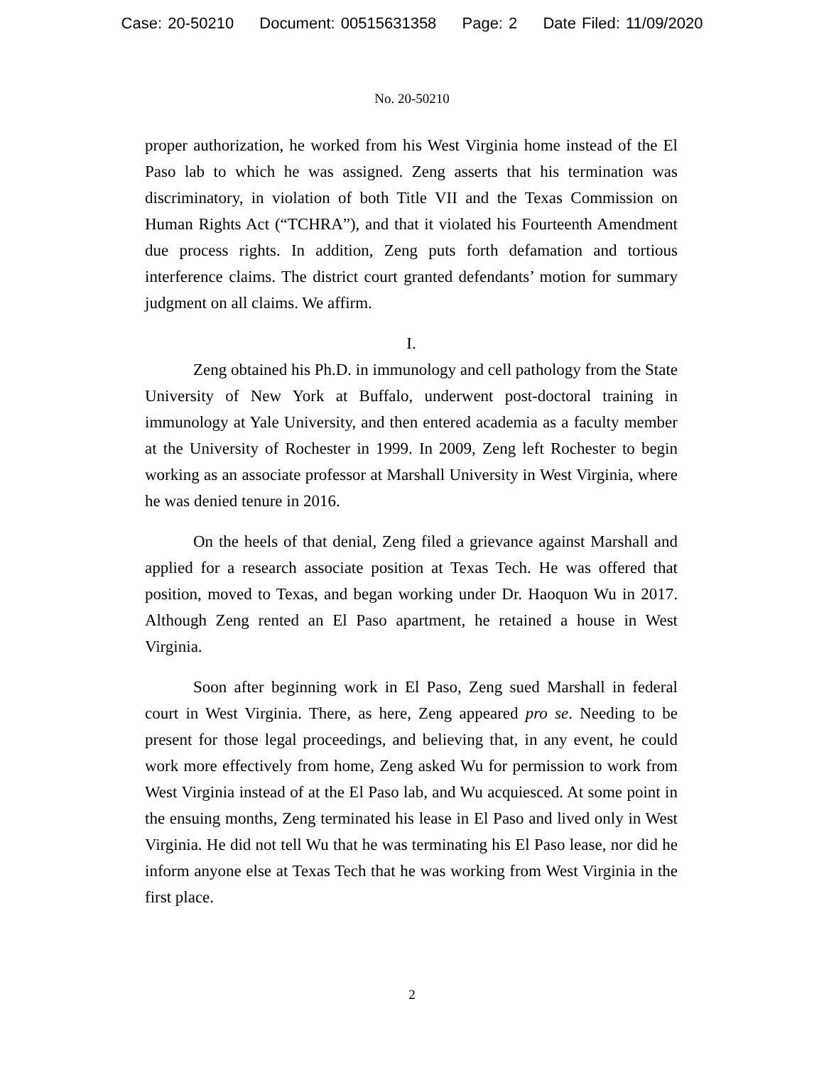Case: 20-50210 Document: 00515631358 Page: 2 Date Filed: 11/09/2020
No. 20-50210
proper authorization, he worked from his West Virginia home instead of the El Paso lab to which he was assigned. Zeng asserts that his termination was discriminatory, in violation of both Title VII and the Texas Commission on Human Rights Act (“TCHRA”), and that it violated his Fourteenth Amendment due process rights. In addition, Zeng puts forth defamation and tortious interference claims. The district court granted defendants’ motion for summary judgment on all claims. We affirm.
I.
Zeng obtained his Ph.D. in immunology and cell pathology from the State University of New York at Buffalo, underwent post-doctoral training in immunology at Yale University, and then entered academia as a faculty member at the University of Rochester in 1999. In 2009, Zeng left Rochester to begin working as an associate professor at Marshall University in West Virginia, where he was denied tenure in 2016.
On the heels of that denial, Zeng filed a grievance against Marshall and applied for a research associate position at Texas Tech. He was offered that position, moved to Texas, and began working under Dr. Haoquon Wu in 2017. Although Zeng rented an El Paso apartment, he retained a house in West Virginia.
Soon after beginning work in El Paso, Zeng sued Marshall in federal court in West Virginia. There, as here, Zeng appeared pro se. Needing to be present for those legal proceedings, and believing that, in any event, he could work more effectively from home, Zeng asked Wu for permission to work from West Virginia instead of at the El Paso lab, and Wu acquiesced. At some point in the ensuing months, Zeng terminated his lease in El Paso and lived only in West Virginia. He did not tell Wu that he was terminating his El Paso lease, nor did he inform anyone else at Texas Tech that he was working from West Virginia in the first place.
2